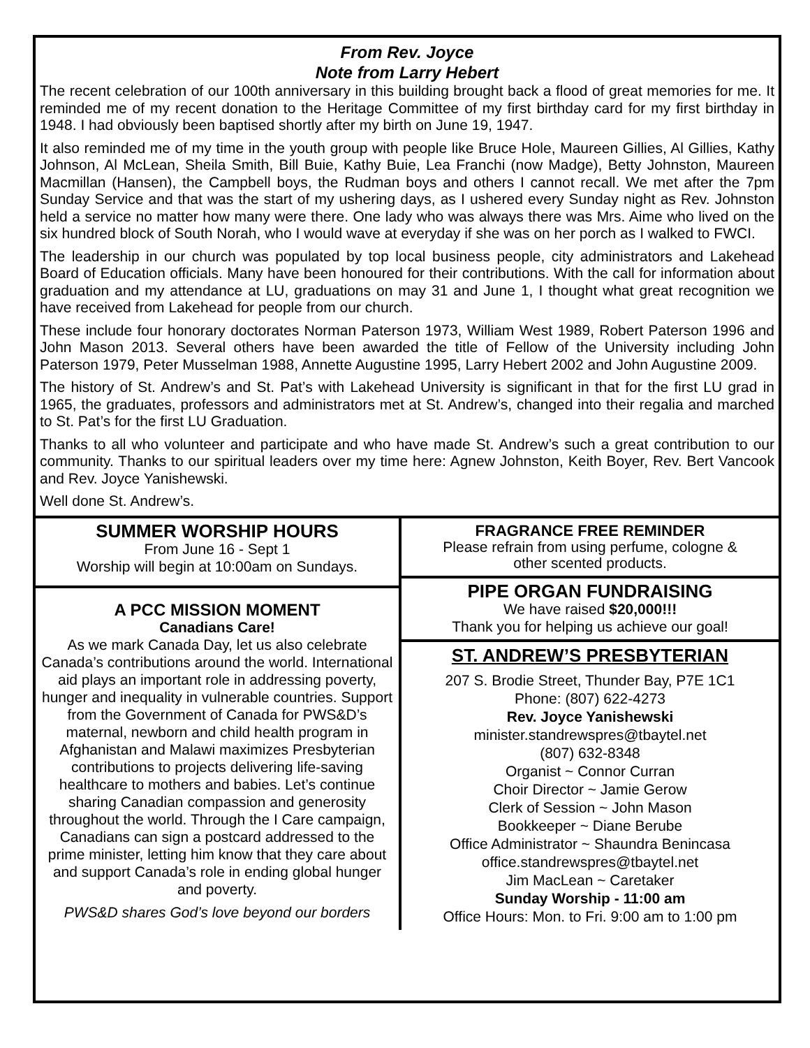From Rev. Joyce
Note from Larry Hebert
The recent celebration of our 100th anniversary in this building brought back a flood of great memories for me. It reminded me of my recent donation to the Heritage Committee of my first birthday card for my first birthday in 1948. I had obviously been baptised shortly after my birth on June 19, 1947.
It also reminded me of my time in the youth group with people like Bruce Hole, Maureen Gillies, Al Gillies, Kathy Johnson, Al McLean, Sheila Smith, Bill Buie, Kathy Buie, Lea Franchi (now Madge), Betty Johnston, Maureen Macmillan (Hansen), the Campbell boys, the Rudman boys and others I cannot recall. We met after the 7pm Sunday Service and that was the start of my ushering days, as I ushered every Sunday night as Rev. Johnston held a service no matter how many were there. One lady who was always there was Mrs. Aime who lived on the six hundred block of South Norah, who I would wave at everyday if she was on her porch as I walked to FWCI.
The leadership in our church was populated by top local business people, city administrators and Lakehead Board of Education officials. Many have been honoured for their contributions. With the call for information about graduation and my attendance at LU, graduations on may 31 and June 1, I thought what great recognition we have received from Lakehead for people from our church.
These include four honorary doctorates Norman Paterson 1973, William West 1989, Robert Paterson 1996 and John Mason 2013. Several others have been awarded the title of Fellow of the University including John Paterson 1979, Peter Musselman 1988, Annette Augustine 1995, Larry Hebert 2002 and John Augustine 2009.
The history of St. Andrew’s and St. Pat’s with Lakehead University is significant in that for the first LU grad in 1965, the graduates, professors and administrators met at St. Andrew’s, changed into their regalia and marched to St. Pat’s for the first LU Graduation.
Thanks to all who volunteer and participate and who have made St. Andrew’s such a great contribution to our community. Thanks to our spiritual leaders over my time here: Agnew Johnston, Keith Boyer, Rev. Bert Vancook and Rev. Joyce Yanishewski.
Well done St. Andrew’s.
SUMMER WORSHIP HOURS
From June 16 - Sept 1
Worship will begin at 10:00am on Sundays.
A PCC MISSION MOMENT
Canadians Care!
As we mark Canada Day, let us also celebrate Canada’s contributions around the world. International aid plays an important role in addressing poverty, hunger and inequality in vulnerable countries. Support from the Government of Canada for PWS&D’s maternal, newborn and child health program in Afghanistan and Malawi maximizes Presbyterian contributions to projects delivering life-saving healthcare to mothers and babies. Let’s continue sharing Canadian compassion and generosity throughout the world. Through the I Care campaign, Canadians can sign a postcard addressed to the prime minister, letting him know that they care about and support Canada’s role in ending global hunger and poverty.
PWS&D shares God’s love beyond our borders
FRAGRANCE FREE REMINDER
Please refrain from using perfume, cologne &
other scented products.
PIPE ORGAN FUNDRAISING
We have raised $20,000!!!
Thank you for helping us achieve our goal!
ST. ANDREW’S PRESBYTERIAN
207 S. Brodie Street, Thunder Bay, P7E 1C1
Phone: (807) 622-4273
Rev. Joyce Yanishewski
minister.standrewspres@tbaytel.net
(807) 632-8348
Organist ~ Connor Curran
Choir Director ~ Jamie Gerow
Clerk of Session ~ John Mason
Bookkeeper ~ Diane Berube
Office Administrator ~ Shaundra Benincasa
office.standrewspres@tbaytel.net
Jim MacLean ~ Caretaker
Sunday Worship - 11:00 am
Office Hours: Mon. to Fri. 9:00 am to 1:00 pm